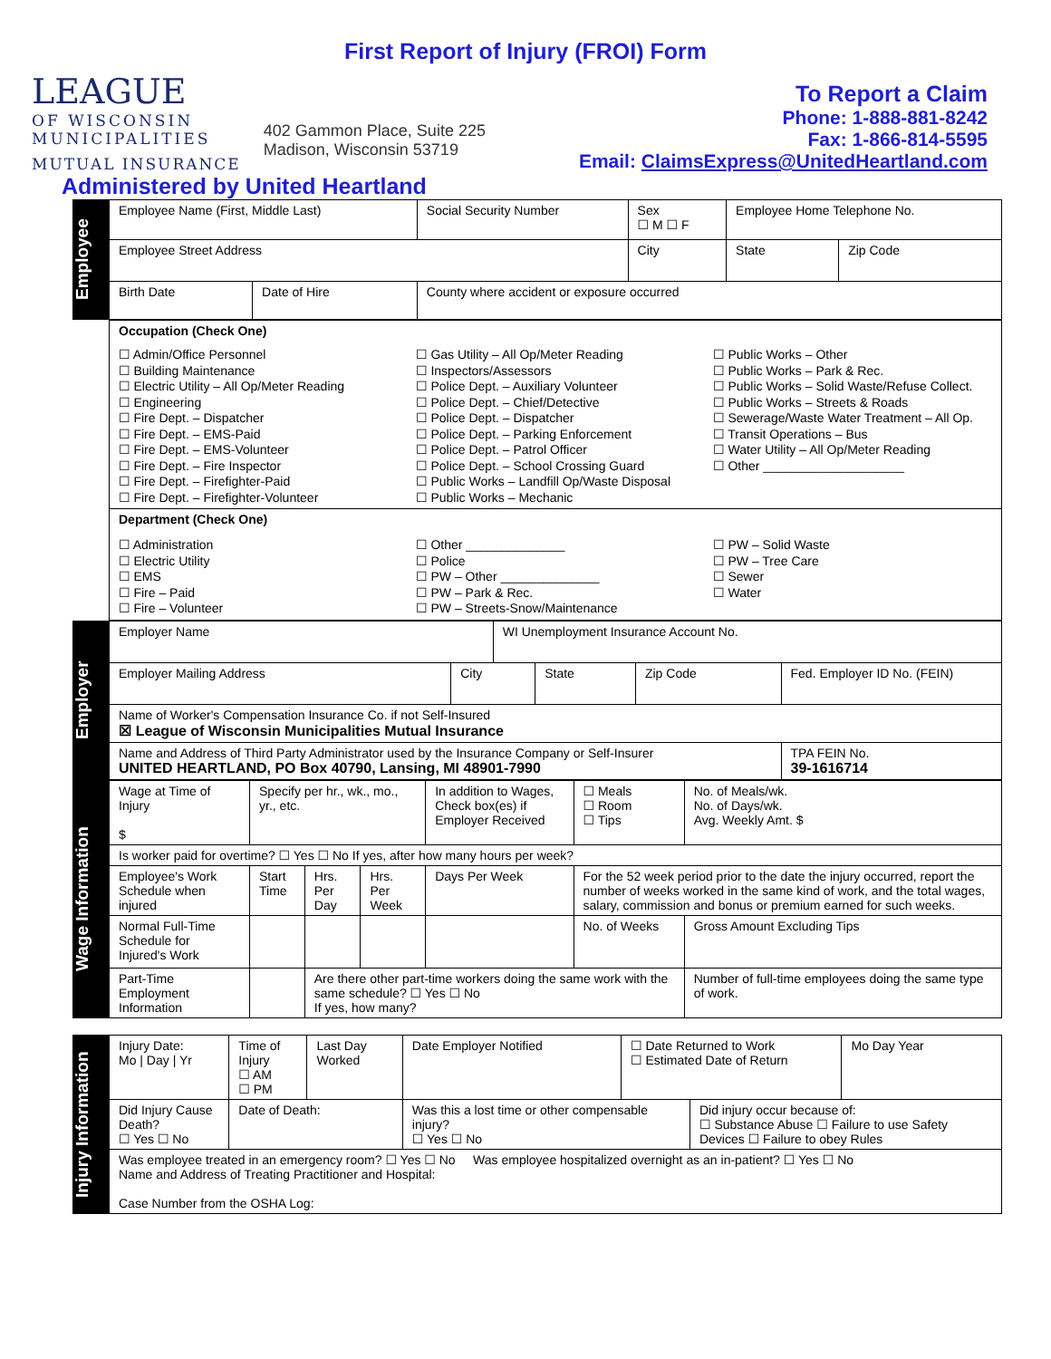First Report of Injury (FROI) Form
LEAGUE
OF WISCONSIN
MUNICIPALITIES
MUTUAL INSURANCE
402 Gammon Place, Suite 225
Madison, Wisconsin 53719
To Report a Claim
Phone: 1-888-881-8242
Fax: 1-866-814-5595
Email: ClaimsExpress@UnitedHeartland.com
Administered by United Heartland
Employee
| Employee Name (First, Middle Last) | | Social Security Number | Sex ☐ M ☐ F | Employee Home Telephone No. | | |
| Employee Street Address | | | City | | State | Zip Code |
| Birth Date | Date of Hire | County where accident or exposure occurred | | | | |
| Occupation (Check One) ☐ Admin/Office Personnel ☐ Building Maintenance ☐ Electric Utility – All Op/Meter Reading ☐ Engineering ☐ Fire Dept. – Dispatcher ☐ Fire Dept. – EMS-Paid ☐ Fire Dept. – EMS-Volunteer ☐ Fire Dept. – Fire Inspector ☐ Fire Dept. – Firefighter-Paid ☐ Fire Dept. – Firefighter-Volunteer ☐ Gas Utility – All Op/Meter Reading ☐ Inspectors/Assessors ☐ Police Dept. – Auxiliary Volunteer ☐ Police Dept. – Chief/Detective ☐ Police Dept. – Dispatcher ☐ Police Dept. – Parking Enforcement ☐ Police Dept. – Patrol Officer ☐ Police Dept. – School Crossing Guard ☐ Public Works – Landfill Op/Waste Disposal ☐ Public Works – Mechanic ☐ Public Works – Other ☐ Public Works – Park & Rec. ☐ Public Works – Solid Waste/Refuse Collect. ☐ Public Works – Streets & Roads ☐ Sewerage/Waste Water Treatment – All Op. ☐ Transit Operations – Bus ☐ Water Utility – All Op/Meter Reading ☐ Other ____________________ |
| Department (Check One) ☐ Administration ☐ Electric Utility ☐ EMS ☐ Fire – Paid ☐ Fire – Volunteer ☐ Other ______________ ☐ Police ☐ PW – Other ______________ ☐ PW – Park & Rec. ☐ PW – Streets-Snow/Maintenance ☐ PW – Solid Waste ☐ PW – Tree Care ☐ Sewer ☐ Water |
Employer
| Employer Name | | WI Unemployment Insurance Account No. | | | |
| Employer Mailing Address | City | | State | Zip Code | Fed. Employer ID No. (FEIN) |
| Name of Worker's Compensation Insurance Co. if not Self-Insured ☒ League of Wisconsin Municipalities Mutual Insurance | | | | | |
| Name and Address of Third Party Administrator used by the Insurance Company or Self-Insurer UNITED HEARTLAND, PO Box 40790, Lansing, MI 48901-7990 | | | | | TPA FEIN No. 39-1616714 |
Wage Information
| Wage at Time of Injury $ | Specify per hr., wk., mo., yr., etc. | | | In addition to Wages, Check box(es) if Employer Received | ☐ Meals ☐ Room ☐ Tips | No. of Meals/wk. No. of Days/wk. Avg. Weekly Amt. $ |
| Is worker paid for overtime? ☐ Yes ☐ No If yes, after how many hours per week? | | | | | | |
| Employee's Work Schedule when injured | Start Time | Hrs. Per Day | Hrs. Per Week | Days Per Week | For the 52 week period prior to the date the injury occurred, report the number of weeks worked in the same kind of work, and the total wages, salary, commission and bonus or premium earned for such weeks. | |
| Normal Full-Time Schedule for Injured's Work | | | | | No. of Weeks | Gross Amount Excluding Tips |
| Part-Time Employment Information | | Are there other part-time workers doing the same work with the same schedule? ☐ Yes ☐ No If yes, how many? | | | | Number of full-time employees doing the same type of work. |
Injury Information
| Injury Date: Mo / Day / Yr | Time of Injury ☐ AM ☐ PM | Last Day Worked | Date Employer Notified | ☐ Date Returned to Work ☐ Estimated Date of Return | | Mo Day Year |
| Did Injury Cause Death? ☐ Yes ☐ No | Date of Death: | | Was this a lost time or other compensable injury? ☐ Yes ☐ No | | Did injury occur because of: ☐ Substance Abuse ☐ Failure to use Safety Devices ☐ Failure to obey Rules | |
| Was employee treated in an emergency room? ☐ Yes ☐ No Was employee hospitalized overnight as an in-patient? ☐ Yes ☐ No Name and Address of Treating Practitioner and Hospital: Case Number from the OSHA Log: | | | | | | |